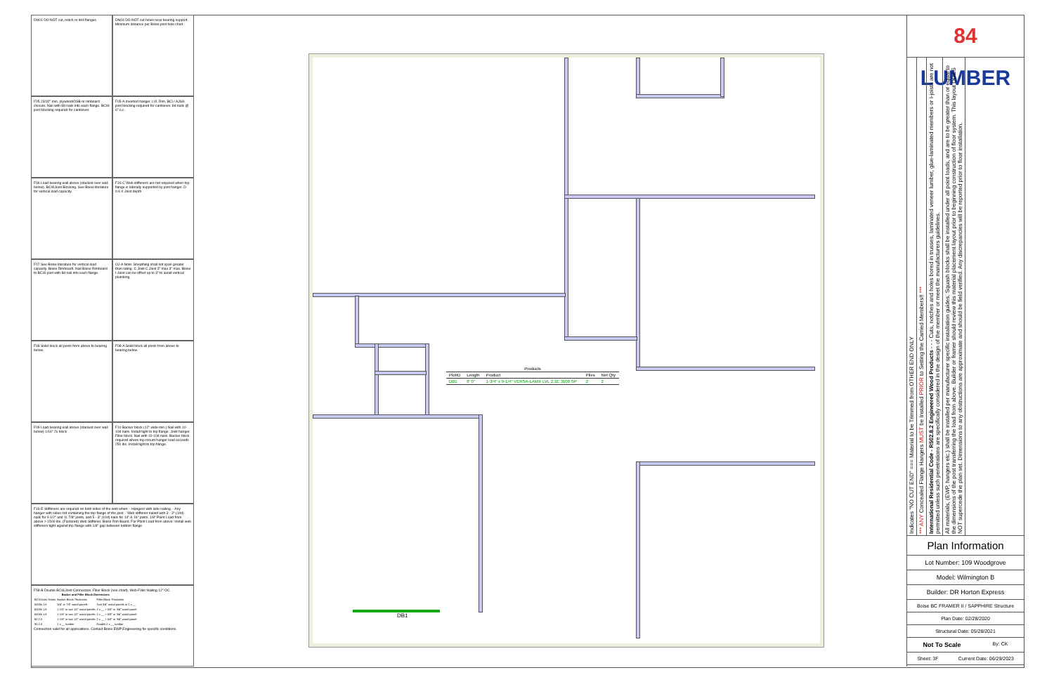DN01 DO NOT cut, notch or drill flanges
DN04 DO NOT cut holes near bearing support. Minimum distance per Boise joist hole chart.
F05 23/32" min. plywood/OSB or rimboard closure. Nail with 8d nails into each flange. BCI® joist blocking required for cantilever.
F05-A Inverted hanger. LVL Rim. BCI / AJS® joist blocking required for cantilever. 8d nails @ 6" o.c.
F06 Load bearing wall above (stacked over wall below). BCI®Joist Blocking. See Boise literature for vertical load capacity.
F16-C Web stiffeners are not required when top flange is laterally supported by joist hanger. D 0.6 X Joist depth
F07 See Boise literature for vertical load capacity. Boise Rimboard. Nail Boise Rimboard to BCI® joist with 8d nail into each flange.
OJ-A Note: Sheathing shall not span greater than rating. C Joist C Joist 3" max 3" max. Boise I-Joist can be offset up to 3" to avoid vertical plumbing.
F08 Solid block all posts from above to bearing below.
F08-A Solid block all posts from above to bearing below.
F09 Load bearing wall above (stacked over wall below) 1/16" 2x block
F10 Backer block (12" wide min.) Nail with 10- 10d nails. Install tight to top flange. Joist hanger. Filler block. Nail with 10-10d nails. Backer block required where top mount hanger load exceeds 250 lbs. Install tight to top flange.
F16-E Stiffeners are required on both sides of the web when: - Hangers with side nailing. - Any hanger with sides not containing the top flange of the joist. - Web stiffener nailed with 3 - 3" (10d) nails for 9 1/2" and 11 7/8" joists, and 5 - 3" (10d) nails for 14" & 16" joists. 1/8" Point Load from above > 1500 lbs. (Factored) Web Stiffener. Boise Rim Board. For Point Load from above: Install web stiffeners tight against top flange with 1/8" gap between bottom flange
F58-B Double BCI®Joist Connection. Filler Block (see chart). Web-Filler Nailing 12" OC
| Backer and Filler Block Dimensions | | |
| --- | --- | --- |
| BCI®Joist Series | Backer Block Thickness | Filler Block Thickness |
| 5000s 1.8 | 3/4" or 7/8" wood panels | Two 3/4" wood panels or 2 x __ |
| 6000s 1.8 | 1-1/8" or two 1/2" wood panels | 2 x __ + 5/8" or 3/4" wood panel |
| 6500s 1.8 | 1-1/8" or two 1/2" wood panels | 2 x __ + 5/8" or 3/4" wood panel |
| 60 2.0 | 1-1/8" or two 1/2" wood panels | 2 x __ + 5/8" or 3/4" wood panel |
| 90 2.0 | 2 x __ lumber | Double 2 x __ lumber |
Connection valid for all applications. Contact Boise EWP Engineering for specific conditions.
DB1
| Products | | | | |
| --- | --- | --- | --- | --- |
| PlotID | Length | Product | Plies | Net Qty |
| DB1 | 8' 0" | 1-3/4" x 9-1/4" VERSA-LAM® LVL 2.1E 3100 SP | 2 | 2 |
84 LUMBER
Indicates "NO CUT END" === Material to be Trimmed from OTHER END ONLY
*** ANY Concealed Flange Hangers MUST be Installed PRIOR to Setting the Carried Members!! ***
International Residential Code - R502.8.2 Engineered Wood Products - - - Cuts, notches and holes bored in trusses, laminated veneer lumber, glue-laminated members or I-joists are not permitted unless such penetrations are specifically considered in the design of the member or meet the manufacturers guidelines.
All materials, (EWP, hangers etc.) shall be installed per manufacturer specific installation guides. Squash blocks shall be installed under all point loads, and are to be greater than or equal to the dimensions of the post transferring the load from above. Builder or framer should review this material placement layout prior to beginning construction of floor system. This layout DOES NOT supercede the plan set. Dimensions to any obstructions are approximate and should be field verified. Any discrepancies will be reported prior to floor installation.
Plan Information
Lot Number: 109 Woodgrove
Model: Wilmington B
Builder: DR Horton Express
Boise BC FRAMER II / SAPPHIRE Structure
Plan Date: 02/28/2020
Structural Date: 05/28/2021
Not To Scale By: CK
Sheet: 3F Current Date: 06/29/2023